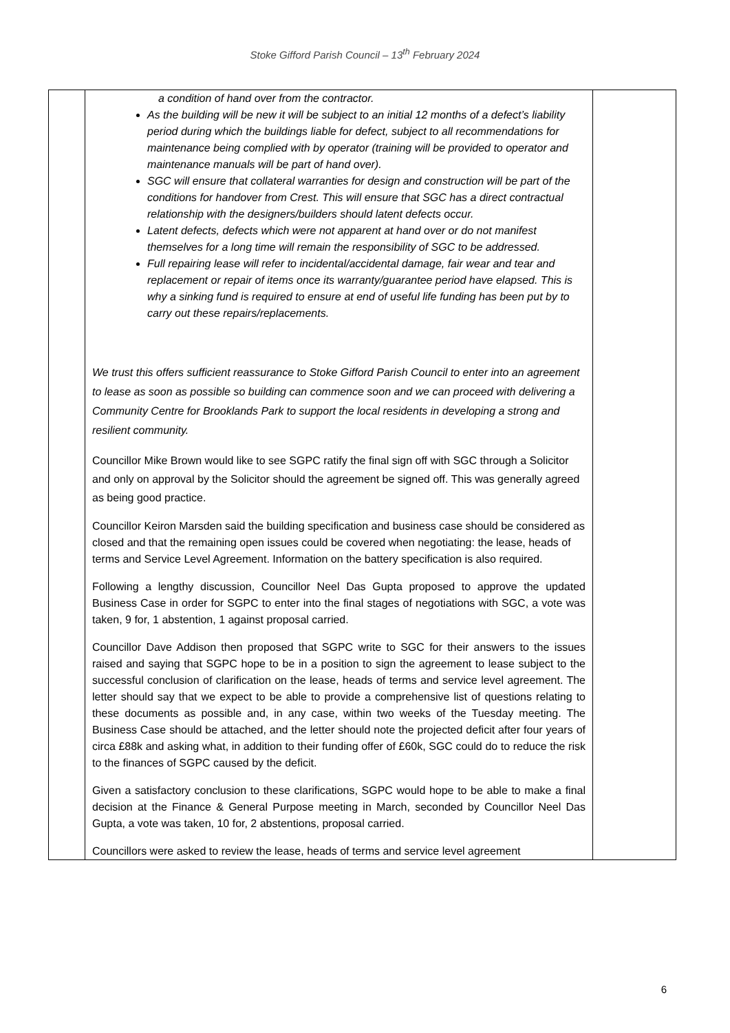Stoke Gifford Parish Council – 13<sup>th</sup> February 2024
| | a condition of hand over from the contractor. As the building will be new it will be subject to an initial 12 months of a defect’s liability period during which the buildings liable for defect, subject to all recommendations for maintenance being complied with by operator (training will be provided to operator and maintenance manuals will be part of hand over). SGC will ensure that collateral warranties for design and construction will be part of the conditions for handover from Crest. This will ensure that SGC has a direct contractual relationship with the designers/builders should latent defects occur. Latent defects, defects which were not apparent at hand over or do not manifest themselves for a long time will remain the responsibility of SGC to be addressed. Full repairing lease will refer to incidental/accidental damage, fair wear and tear and replacement or repair of items once its warranty/guarantee period have elapsed. This is why a sinking fund is required to ensure at end of useful life funding has been put by to carry out these repairs/replacements. We trust this offers sufficient reassurance to Stoke Gifford Parish Council to enter into an agreement to lease as soon as possible so building can commence soon and we can proceed with delivering a Community Centre for Brooklands Park to support the local residents in developing a strong and resilient community. Councillor Mike Brown would like to see SGPC ratify the final sign off with SGC through a Solicitor and only on approval by the Solicitor should the agreement be signed off. This was generally agreed as being good practice. Councillor Keiron Marsden said the building specification and business case should be considered as closed and that the remaining open issues could be covered when negotiating: the lease, heads of terms and Service Level Agreement. Information on the battery specification is also required. Following a lengthy discussion, Councillor Neel Das Gupta proposed to approve the updated Business Case in order for SGPC to enter into the final stages of negotiations with SGC, a vote was taken, 9 for, 1 abstention, 1 against proposal carried. Councillor Dave Addison then proposed that SGPC write to SGC for their answers to the issues raised and saying that SGPC hope to be in a position to sign the agreement to lease subject to the successful conclusion of clarification on the lease, heads of terms and service level agreement. The letter should say that we expect to be able to provide a comprehensive list of questions relating to these documents as possible and, in any case, within two weeks of the Tuesday meeting. The Business Case should be attached, and the letter should note the projected deficit after four years of circa £88k and asking what, in addition to their funding offer of £60k, SGC could do to reduce the risk to the finances of SGPC caused by the deficit. Given a satisfactory conclusion to these clarifications, SGPC would hope to be able to make a final decision at the Finance & General Purpose meeting in March, seconded by Councillor Neel Das Gupta, a vote was taken, 10 for, 2 abstentions, proposal carried. Councillors were asked to review the lease, heads of terms and service level agreement | |
6